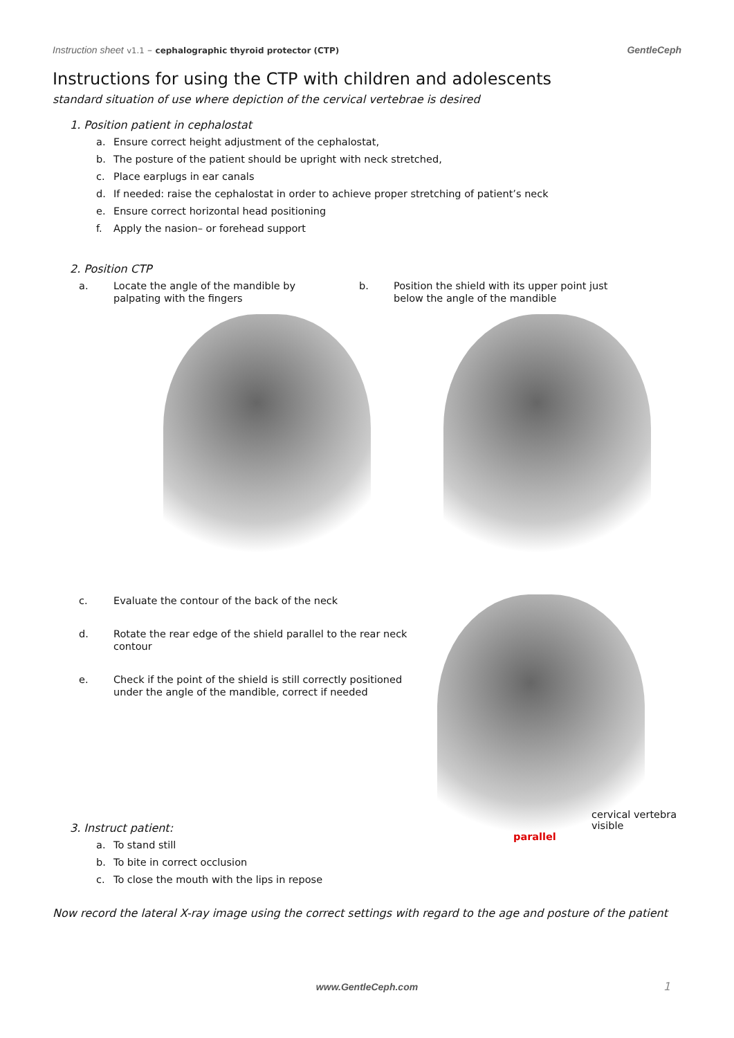Instruction sheet v1.1 – cephalographic thyroid protector (CTP)
GentleCeph
Instructions for using the CTP with children and adolescents
standard situation of use where depiction of the cervical vertebrae is desired
1. Position patient in cephalostat
a. Ensure correct height adjustment of the cephalostat,
b. The posture of the patient should be upright with neck stretched,
c. Place earplugs in ear canals
d. If needed: raise the cephalostat in order to achieve proper stretching of patient’s neck
e. Ensure correct horizontal head positioning
f. Apply the nasion– or forehead support
2. Position CTP
a. Locate the angle of the mandible by palpating with the fingers
b. Position the shield with its upper point just below the angle of the mandible
c. Evaluate the contour of the back of the neck
d. Rotate the rear edge of the shield parallel to the rear neck contour
e. Check if the point of the shield is still correctly positioned under the angle of the mandible, correct if needed
cervical vertebra visible
parallel
3. Instruct patient:
a. To stand still
b. To bite in correct occlusion
c. To close the mouth with the lips in repose
Now record the lateral X-ray image using the correct settings with regard to the age and posture of the patient
www.GentleCeph.com 1